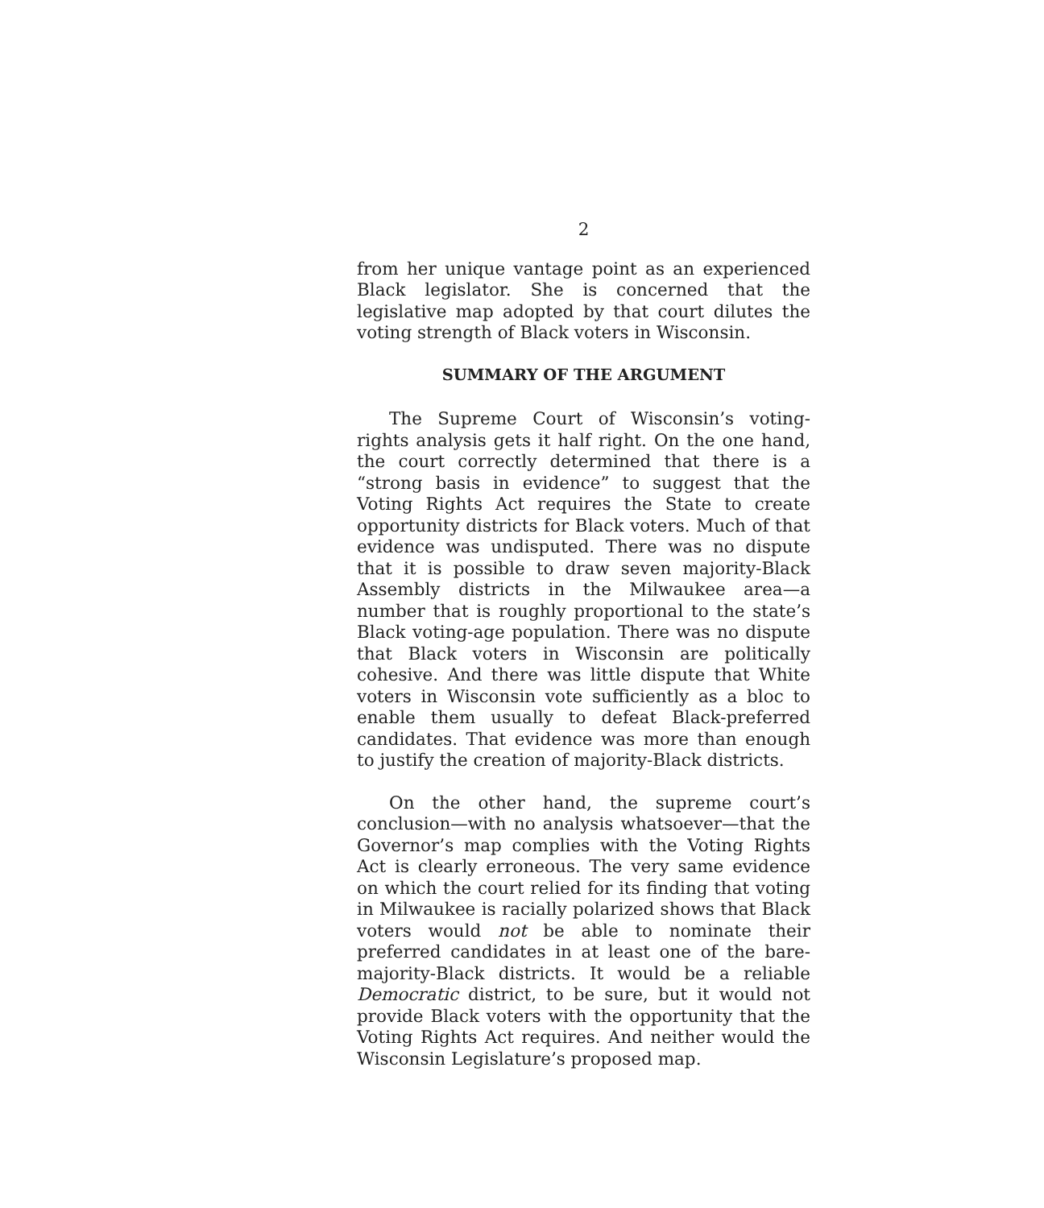2
from her unique vantage point as an experienced Black legislator. She is concerned that the legislative map adopted by that court dilutes the voting strength of Black voters in Wisconsin.
SUMMARY OF THE ARGUMENT
The Supreme Court of Wisconsin’s voting-rights analysis gets it half right. On the one hand, the court correctly determined that there is a “strong basis in evidence” to suggest that the Voting Rights Act requires the State to create opportunity districts for Black voters. Much of that evidence was undisputed. There was no dispute that it is possible to draw seven majority-Black Assembly districts in the Milwaukee area—a number that is roughly proportional to the state’s Black voting-age population. There was no dispute that Black voters in Wisconsin are politically cohesive. And there was little dispute that White voters in Wisconsin vote sufficiently as a bloc to enable them usually to defeat Black-preferred candidates. That evidence was more than enough to justify the creation of majority-Black districts.
On the other hand, the supreme court’s conclusion—with no analysis whatsoever—that the Governor’s map complies with the Voting Rights Act is clearly erroneous. The very same evidence on which the court relied for its finding that voting in Milwaukee is racially polarized shows that Black voters would not be able to nominate their preferred candidates in at least one of the bare-majority-Black districts. It would be a reliable Democratic district, to be sure, but it would not provide Black voters with the opportunity that the Voting Rights Act requires. And neither would the Wisconsin Legislature’s proposed map.